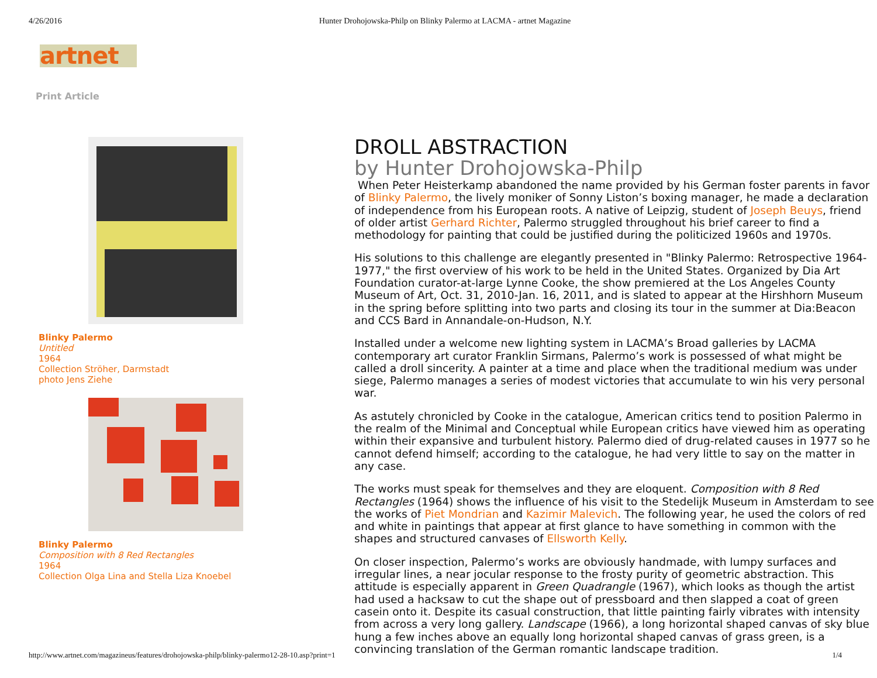4/26/2016 Hunter Drohojowska-Philp on Blinky Palermo at LACMA - artnet Magazine
artnet
Print Article
Blinky Palermo
Untitled
1964
Collection Ströher, Darmstadt
photo Jens Ziehe
Blinky Palermo
Composition with 8 Red Rectangles
1964
Collection Olga Lina and Stella Liza Knoebel
DROLL ABSTRACTION
by Hunter Drohojowska-Philp
When Peter Heisterkamp abandoned the name provided by his German foster parents in favor of Blinky Palermo, the lively moniker of Sonny Liston’s boxing manager, he made a declaration of independence from his European roots. A native of Leipzig, student of Joseph Beuys, friend of older artist Gerhard Richter, Palermo struggled throughout his brief career to find a methodology for painting that could be justified during the politicized 1960s and 1970s.
His solutions to this challenge are elegantly presented in "Blinky Palermo: Retrospective 1964-1977," the first overview of his work to be held in the United States. Organized by Dia Art Foundation curator-at-large Lynne Cooke, the show premiered at the Los Angeles County Museum of Art, Oct. 31, 2010-Jan. 16, 2011, and is slated to appear at the Hirshhorn Museum in the spring before splitting into two parts and closing its tour in the summer at Dia:Beacon and CCS Bard in Annandale-on-Hudson, N.Y.
Installed under a welcome new lighting system in LACMA’s Broad galleries by LACMA contemporary art curator Franklin Sirmans, Palermo’s work is possessed of what might be called a droll sincerity. A painter at a time and place when the traditional medium was under siege, Palermo manages a series of modest victories that accumulate to win his very personal war.
As astutely chronicled by Cooke in the catalogue, American critics tend to position Palermo in the realm of the Minimal and Conceptual while European critics have viewed him as operating within their expansive and turbulent history. Palermo died of drug-related causes in 1977 so he cannot defend himself; according to the catalogue, he had very little to say on the matter in any case.
The works must speak for themselves and they are eloquent. Composition with 8 Red Rectangles (1964) shows the influence of his visit to the Stedelijk Museum in Amsterdam to see the works of Piet Mondrian and Kazimir Malevich. The following year, he used the colors of red and white in paintings that appear at first glance to have something in common with the shapes and structured canvases of Ellsworth Kelly.
On closer inspection, Palermo’s works are obviously handmade, with lumpy surfaces and irregular lines, a near jocular response to the frosty purity of geometric abstraction. This attitude is especially apparent in Green Quadrangle (1967), which looks as though the artist had used a hacksaw to cut the shape out of pressboard and then slapped a coat of green casein onto it. Despite its casual construction, that little painting fairly vibrates with intensity from across a very long gallery. Landscape (1966), a long horizontal shaped canvas of sky blue hung a few inches above an equally long horizontal shaped canvas of grass green, is a convincing translation of the German romantic landscape tradition.
http://www.artnet.com/magazineus/features/drohojowska-philp/blinky-palermo12-28-10.asp?print=1 1/4